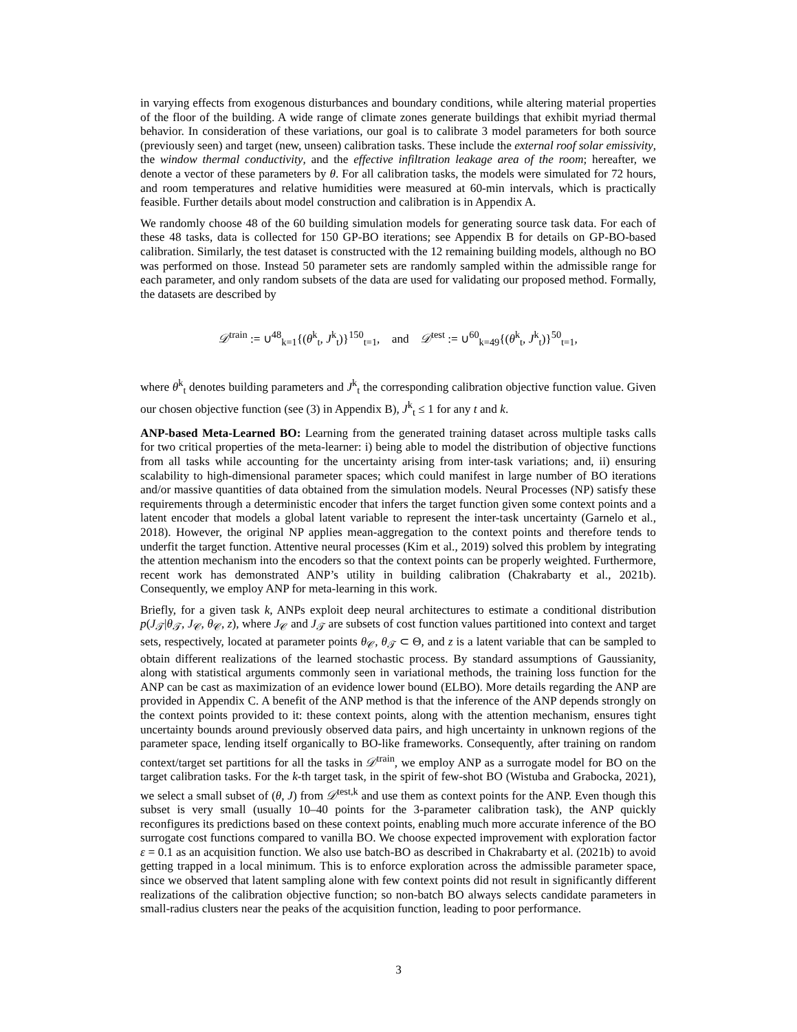in varying effects from exogenous disturbances and boundary conditions, while altering material properties of the floor of the building. A wide range of climate zones generate buildings that exhibit myriad thermal behavior. In consideration of these variations, our goal is to calibrate 3 model parameters for both source (previously seen) and target (new, unseen) calibration tasks. These include the external roof solar emissivity, the window thermal conductivity, and the effective infiltration leakage area of the room; hereafter, we denote a vector of these parameters by θ. For all calibration tasks, the models were simulated for 72 hours, and room temperatures and relative humidities were measured at 60-min intervals, which is practically feasible. Further details about model construction and calibration is in Appendix A.
We randomly choose 48 of the 60 building simulation models for generating source task data. For each of these 48 tasks, data is collected for 150 GP-BO iterations; see Appendix B for details on GP-BO-based calibration. Similarly, the test dataset is constructed with the 12 remaining building models, although no BO was performed on those. Instead 50 parameter sets are randomly sampled within the admissible range for each parameter, and only random subsets of the data are used for validating our proposed method. Formally, the datasets are described by
𝒟<sup>train</sup> := ∪<sup>48</sup><sub>k=1</sub>{(θ<sup>k</sup><sub>t</sub>, J<sup>k</sup><sub>t</sub>)}<sup>150</sup><sub>t=1</sub>, and 𝒟<sup>test</sup> := ∪<sup>60</sup><sub>k=49</sub>{(θ<sup>k</sup><sub>t</sub>, J<sup>k</sup><sub>t</sub>)}<sup>50</sup><sub>t=1</sub>,
where θ<sup>k</sup><sub>t</sub> denotes building parameters and J<sup>k</sup><sub>t</sub> the corresponding calibration objective function value. Given our chosen objective function (see (3) in Appendix B), J<sup>k</sup><sub>t</sub> ≤ 1 for any t and k.
ANP-based Meta-Learned BO: Learning from the generated training dataset across multiple tasks calls for two critical properties of the meta-learner: i) being able to model the distribution of objective functions from all tasks while accounting for the uncertainty arising from inter-task variations; and, ii) ensuring scalability to high-dimensional parameter spaces; which could manifest in large number of BO iterations and/or massive quantities of data obtained from the simulation models. Neural Processes (NP) satisfy these requirements through a deterministic encoder that infers the target function given some context points and a latent encoder that models a global latent variable to represent the inter-task uncertainty (Garnelo et al., 2018). However, the original NP applies mean-aggregation to the context points and therefore tends to underfit the target function. Attentive neural processes (Kim et al., 2019) solved this problem by integrating the attention mechanism into the encoders so that the context points can be properly weighted. Furthermore, recent work has demonstrated ANP’s utility in building calibration (Chakrabarty et al., 2021b). Consequently, we employ ANP for meta-learning in this work.
Briefly, for a given task k, ANPs exploit deep neural architectures to estimate a conditional distribution p(J<sub>𝒯</sub>|θ<sub>𝒯</sub>, J<sub>𝒞</sub>, θ<sub>𝒞</sub>, z), where J<sub>𝒞</sub> and J<sub>𝒯</sub> are subsets of cost function values partitioned into context and target sets, respectively, located at parameter points θ<sub>𝒞</sub>, θ<sub>𝒯</sub> ⊂ Θ, and z is a latent variable that can be sampled to obtain different realizations of the learned stochastic process. By standard assumptions of Gaussianity, along with statistical arguments commonly seen in variational methods, the training loss function for the ANP can be cast as maximization of an evidence lower bound (ELBO). More details regarding the ANP are provided in Appendix C. A benefit of the ANP method is that the inference of the ANP depends strongly on the context points provided to it: these context points, along with the attention mechanism, ensures tight uncertainty bounds around previously observed data pairs, and high uncertainty in unknown regions of the parameter space, lending itself organically to BO-like frameworks. Consequently, after training on random context/target set partitions for all the tasks in 𝒟<sup>train</sup>, we employ ANP as a surrogate model for BO on the target calibration tasks. For the k-th target task, in the spirit of few-shot BO (Wistuba and Grabocka, 2021), we select a small subset of (θ, J) from 𝒟<sup>test,k</sup> and use them as context points for the ANP. Even though this subset is very small (usually 10–40 points for the 3-parameter calibration task), the ANP quickly reconfigures its predictions based on these context points, enabling much more accurate inference of the BO surrogate cost functions compared to vanilla BO. We choose expected improvement with exploration factor ε = 0.1 as an acquisition function. We also use batch-BO as described in Chakrabarty et al. (2021b) to avoid getting trapped in a local minimum. This is to enforce exploration across the admissible parameter space, since we observed that latent sampling alone with few context points did not result in significantly different realizations of the calibration objective function; so non-batch BO always selects candidate parameters in small-radius clusters near the peaks of the acquisition function, leading to poor performance.
3